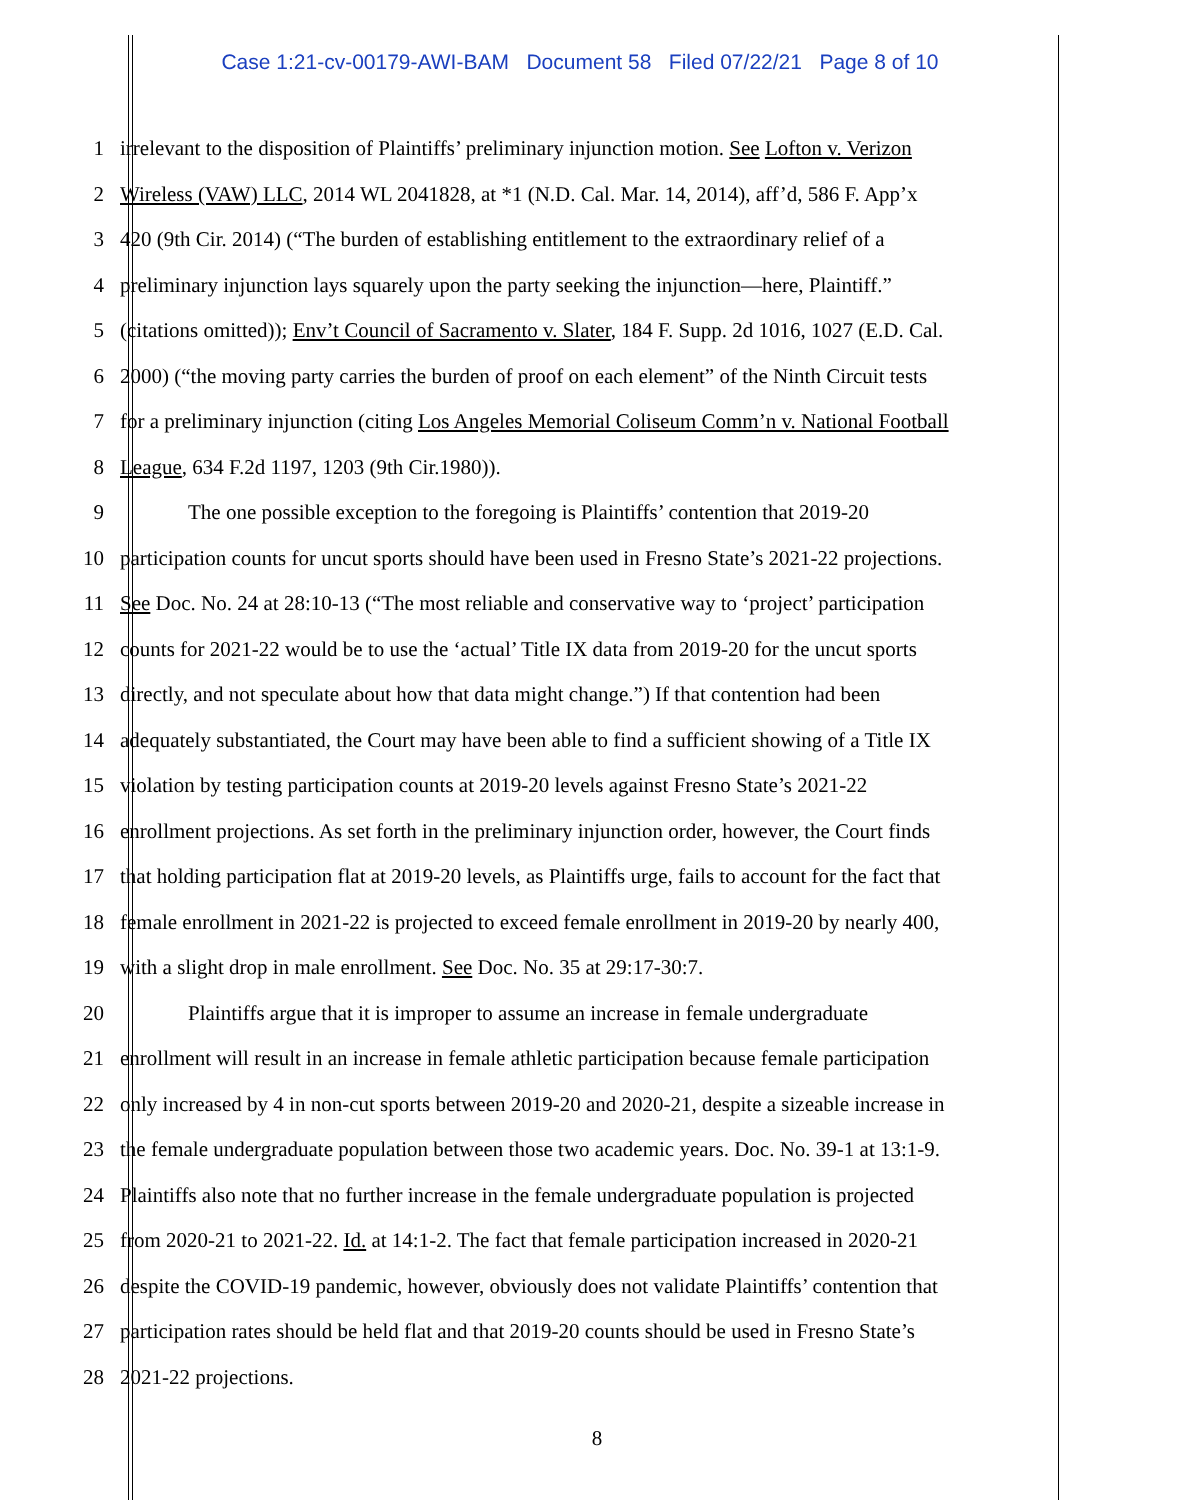Case 1:21-cv-00179-AWI-BAM Document 58 Filed 07/22/21 Page 8 of 10
1 irrelevant to the disposition of Plaintiffs’ preliminary injunction motion. See Lofton v. Verizon
2 Wireless (VAW) LLC, 2014 WL 2041828, at *1 (N.D. Cal. Mar. 14, 2014), aff’d, 586 F. App’x
3 420 (9th Cir. 2014) (“The burden of establishing entitlement to the extraordinary relief of a
4 preliminary injunction lays squarely upon the party seeking the injunction—here, Plaintiff.”
5 (citations omitted)); Env’t Council of Sacramento v. Slater, 184 F. Supp. 2d 1016, 1027 (E.D. Cal.
6 2000) (“the moving party carries the burden of proof on each element” of the Ninth Circuit tests
7 for a preliminary injunction (citing Los Angeles Memorial Coliseum Comm’n v. National Football
8 League, 634 F.2d 1197, 1203 (9th Cir.1980)).
9 The one possible exception to the foregoing is Plaintiffs’ contention that 2019-20
10 participation counts for uncut sports should have been used in Fresno State’s 2021-22 projections.
11 See Doc. No. 24 at 28:10-13 (“The most reliable and conservative way to ‘project’ participation
12 counts for 2021-22 would be to use the ‘actual’ Title IX data from 2019-20 for the uncut sports
13 directly, and not speculate about how that data might change.”) If that contention had been
14 adequately substantiated, the Court may have been able to find a sufficient showing of a Title IX
15 violation by testing participation counts at 2019-20 levels against Fresno State’s 2021-22
16 enrollment projections. As set forth in the preliminary injunction order, however, the Court finds
17 that holding participation flat at 2019-20 levels, as Plaintiffs urge, fails to account for the fact that
18 female enrollment in 2021-22 is projected to exceed female enrollment in 2019-20 by nearly 400,
19 with a slight drop in male enrollment. See Doc. No. 35 at 29:17-30:7.
20 Plaintiffs argue that it is improper to assume an increase in female undergraduate
21 enrollment will result in an increase in female athletic participation because female participation
22 only increased by 4 in non-cut sports between 2019-20 and 2020-21, despite a sizeable increase in
23 the female undergraduate population between those two academic years. Doc. No. 39-1 at 13:1-9.
24 Plaintiffs also note that no further increase in the female undergraduate population is projected
25 from 2020-21 to 2021-22. Id. at 14:1-2. The fact that female participation increased in 2020-21
26 despite the COVID-19 pandemic, however, obviously does not validate Plaintiffs’ contention that
27 participation rates should be held flat and that 2019-20 counts should be used in Fresno State’s
28 2021-22 projections.
8